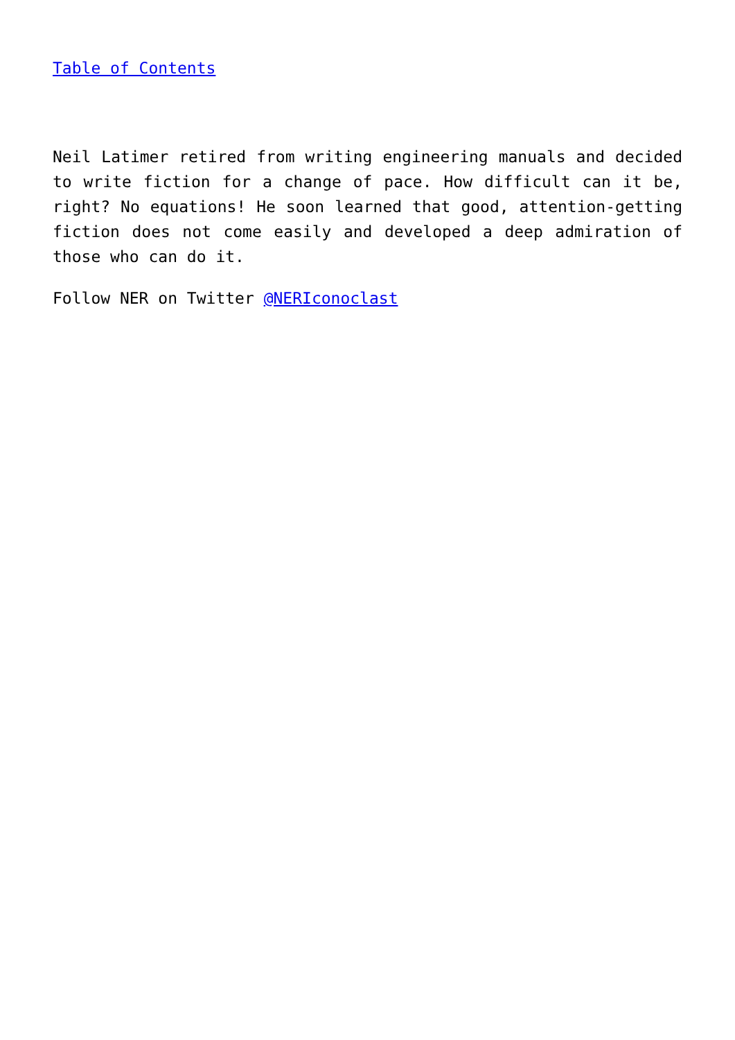Table of Contents
Neil Latimer retired from writing engineering manuals and decided to write fiction for a change of pace. How difficult can it be, right? No equations! He soon learned that good, attention-getting fiction does not come easily and developed a deep admiration of those who can do it.
Follow NER on Twitter @NERIconoclast